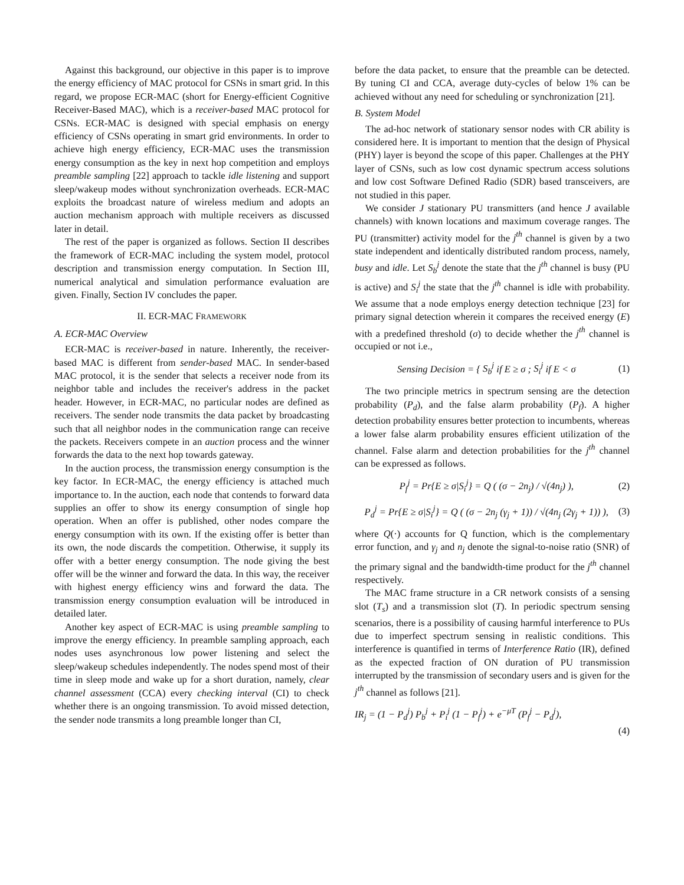Against this background, our objective in this paper is to improve the energy efficiency of MAC protocol for CSNs in smart grid. In this regard, we propose ECR-MAC (short for Energy-efficient Cognitive Receiver-Based MAC), which is a receiver-based MAC protocol for CSNs. ECR-MAC is designed with special emphasis on energy efficiency of CSNs operating in smart grid environments. In order to achieve high energy efficiency, ECR-MAC uses the transmission energy consumption as the key in next hop competition and employs preamble sampling [22] approach to tackle idle listening and support sleep/wakeup modes without synchronization overheads. ECR-MAC exploits the broadcast nature of wireless medium and adopts an auction mechanism approach with multiple receivers as discussed later in detail.
The rest of the paper is organized as follows. Section II describes the framework of ECR-MAC including the system model, protocol description and transmission energy computation. In Section III, numerical analytical and simulation performance evaluation are given. Finally, Section IV concludes the paper.
II. ECR-MAC FRAMEWORK
A. ECR-MAC Overview
ECR-MAC is receiver-based in nature. Inherently, the receiver-based MAC is different from sender-based MAC. In sender-based MAC protocol, it is the sender that selects a receiver node from its neighbor table and includes the receiver's address in the packet header. However, in ECR-MAC, no particular nodes are defined as receivers. The sender node transmits the data packet by broadcasting such that all neighbor nodes in the communication range can receive the packets. Receivers compete in an auction process and the winner forwards the data to the next hop towards gateway.
In the auction process, the transmission energy consumption is the key factor. In ECR-MAC, the energy efficiency is attached much importance to. In the auction, each node that contends to forward data supplies an offer to show its energy consumption of single hop operation. When an offer is published, other nodes compare the energy consumption with its own. If the existing offer is better than its own, the node discards the competition. Otherwise, it supply its offer with a better energy consumption. The node giving the best offer will be the winner and forward the data. In this way, the receiver with highest energy efficiency wins and forward the data. The transmission energy consumption evaluation will be introduced in detailed later.
Another key aspect of ECR-MAC is using preamble sampling to improve the energy efficiency. In preamble sampling approach, each nodes uses asynchronous low power listening and select the sleep/wakeup schedules independently. The nodes spend most of their time in sleep mode and wake up for a short duration, namely, clear channel assessment (CCA) every checking interval (CI) to check whether there is an ongoing transmission. To avoid missed detection, the sender node transmits a long preamble longer than CI,
before the data packet, to ensure that the preamble can be detected. By tuning CI and CCA, average duty-cycles of below 1% can be achieved without any need for scheduling or synchronization [21].
B. System Model
The ad-hoc network of stationary sensor nodes with CR ability is considered here. It is important to mention that the design of Physical (PHY) layer is beyond the scope of this paper. Challenges at the PHY layer of CSNs, such as low cost dynamic spectrum access solutions and low cost Software Defined Radio (SDR) based transceivers, are not studied in this paper.
We consider J stationary PU transmitters (and hence J available channels) with known locations and maximum coverage ranges. The PU (transmitter) activity model for the j<sup>th</sup> channel is given by a two state independent and identically distributed random process, namely, busy and idle. Let S<sub>b</sub><sup>j</sup> denote the state that the j<sup>th</sup> channel is busy (PU is active) and S<sub>i</sub><sup>j</sup> the state that the j<sup>th</sup> channel is idle with probability. We assume that a node employs energy detection technique [23] for primary signal detection wherein it compares the received energy (E) with a predefined threshold (σ) to decide whether the j<sup>th</sup> channel is occupied or not i.e.,
Sensing Decision = { S<sub>b</sub><sup>j</sup> if E ≥ σ ; S<sub>i</sub><sup>j</sup> if E < σ (1)
The two principle metrics in spectrum sensing are the detection probability (P<sub>d</sub>), and the false alarm probability (P<sub>f</sub>). A higher detection probability ensures better protection to incumbents, whereas a lower false alarm probability ensures efficient utilization of the channel. False alarm and detection probabilities for the j<sup>th</sup> channel can be expressed as follows.
P<sub>f</sub><sup>j</sup> = Pr{E ≥ σ|S<sub>i</sub><sup>j</sup>} = Q ( (σ − 2n<sub>j</sub>) / √(4n<sub>j</sub>) ), (2)
P<sub>d</sub><sup>j</sup> = Pr{E ≥ σ|S<sub>i</sub><sup>j</sup>} = Q ( (σ − 2n<sub>j</sub> (γ<sub>j</sub> + 1)) / √(4n<sub>j</sub> (2γ<sub>j</sub> + 1)) ), (3)
where Q(·) accounts for Q function, which is the complementary error function, and γ<sub>j</sub> and n<sub>j</sub> denote the signal-to-noise ratio (SNR) of the primary signal and the bandwidth-time product for the j<sup>th</sup> channel respectively.
The MAC frame structure in a CR network consists of a sensing slot (T<sub>s</sub>) and a transmission slot (T). In periodic spectrum sensing scenarios, there is a possibility of causing harmful interference to PUs due to imperfect spectrum sensing in realistic conditions. This interference is quantified in terms of Interference Ratio (IR), defined as the expected fraction of ON duration of PU transmission interrupted by the transmission of secondary users and is given for the j<sup>th</sup> channel as follows [21].
IR<sub>j</sub> = (1 − P<sub>d</sub><sup>j</sup>) P<sub>b</sub><sup>j</sup> + P<sub>i</sub><sup>j</sup> (1 − P<sub>f</sub><sup>j</sup>) + e<sup>−μT</sup> (P<sub>f</sub><sup>j</sup> − P<sub>d</sub><sup>j</sup>),
(4)